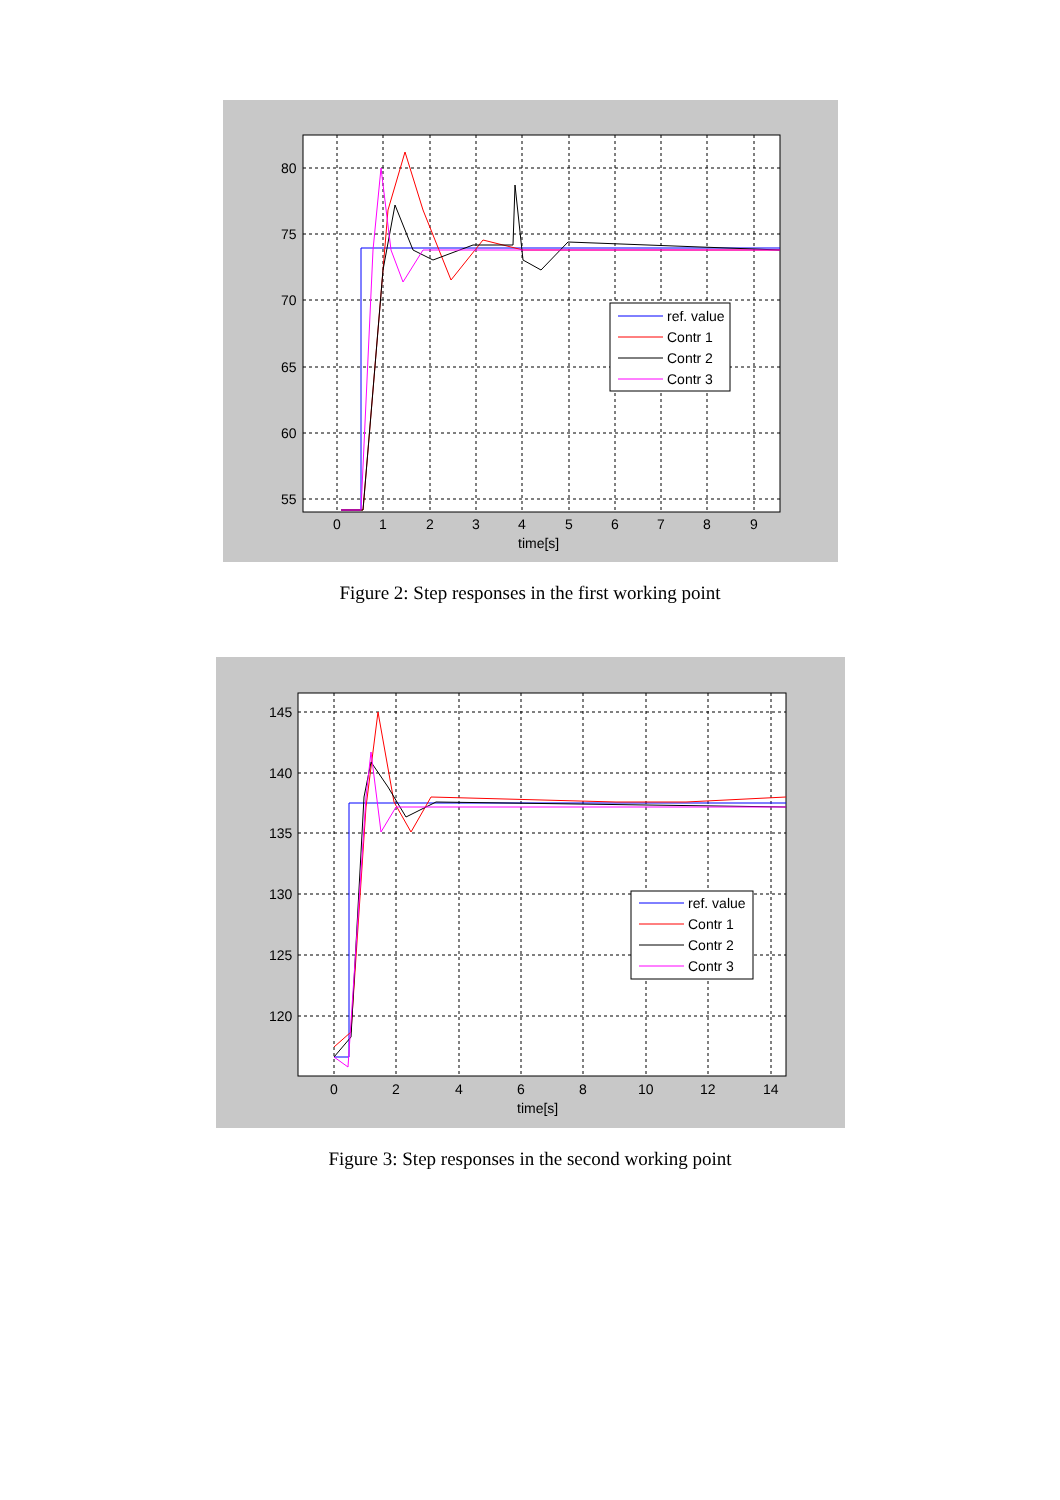ref. value
Contr 1
Contr 2
Contr 3
80
75
70
65
60
55
0
1
2
3
4
5
6
7
8
9
time[s]
Figure 2: Step responses in the first working point
ref. value
Contr 1
Contr 2
Contr 3
145
140
135
130
125
120
0
2
4
6
8
10
12
14
time[s]
Figure 3: Step responses in the second working point